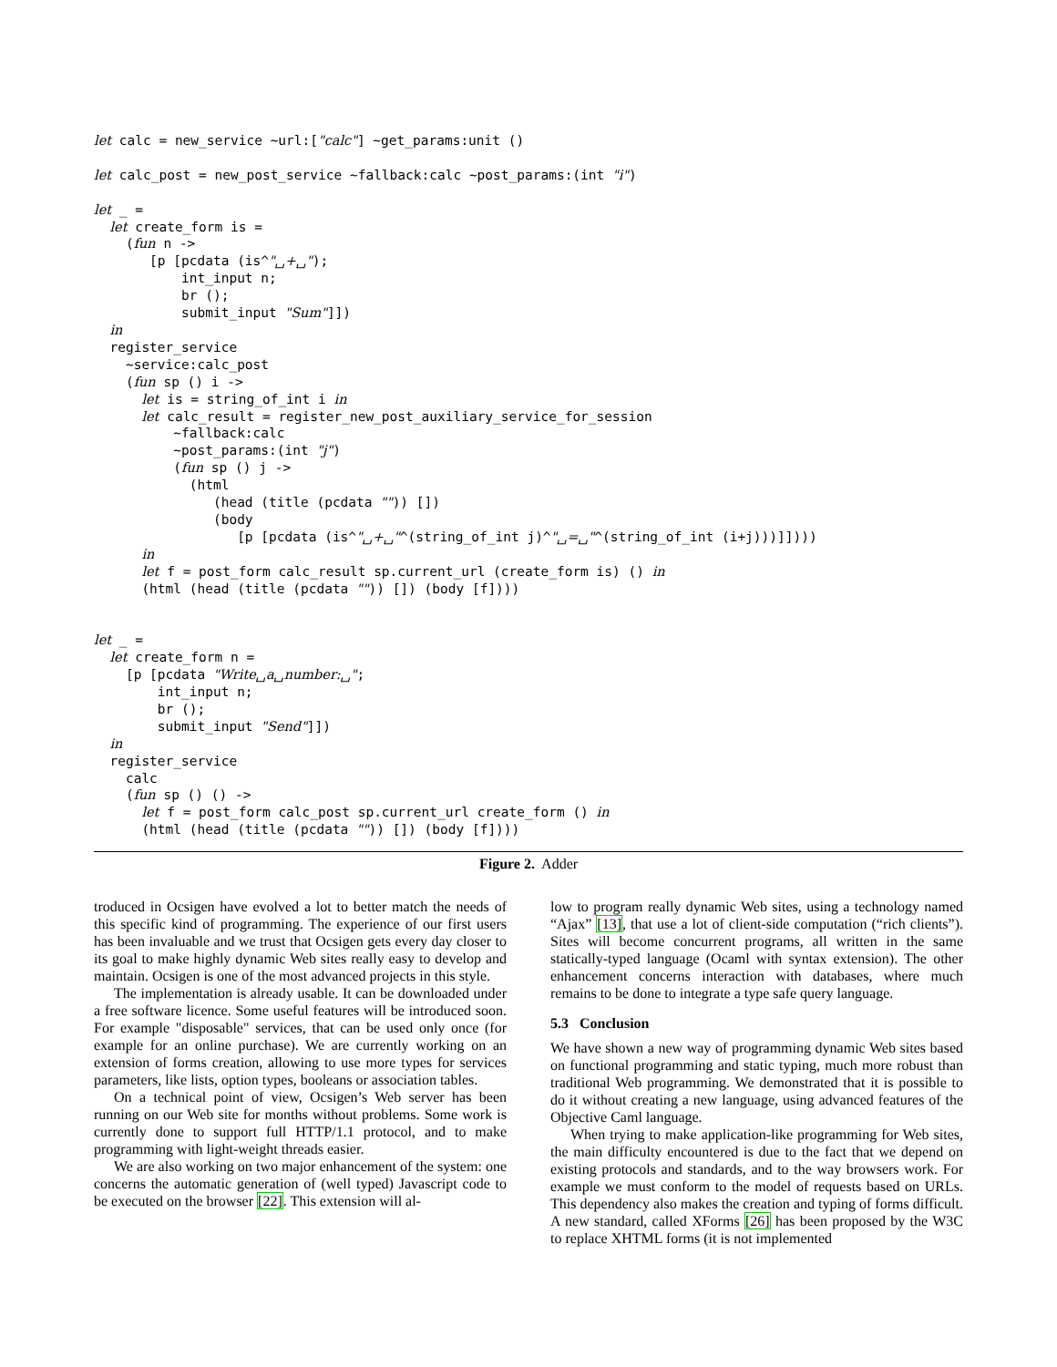let calc = new_service ~url:["calc"] ~get_params:unit ()

let calc_post = new_post_service ~fallback:calc ~post_params:(int "i")

let _ =
  let create_form is =
    (fun n ->
       [p [pcdata (is^"␣+␣");
           int_input n;
           br ();
           submit_input "Sum"]])
  in
  register_service
    ~service:calc_post
    (fun sp () i ->
      let is = string_of_int i in
      let calc_result = register_new_post_auxiliary_service_for_session
          ~fallback:calc
          ~post_params:(int "j")
          (fun sp () j ->
            (html
               (head (title (pcdata "")) [])
               (body
                  [p [pcdata (is^"␣+␣"^(string_of_int j)^"␣=␣"^(string_of_int (i+j)))]])))
      in
      let f = post_form calc_result sp.current_url (create_form is) () in
      (html (head (title (pcdata "")) []) (body [f])))


let _ =
  let create_form n =
    [p [pcdata "Write␣a␣number:␣";
        int_input n;
        br ();
        submit_input "Send"]])
  in
  register_service
    calc
    (fun sp () () ->
      let f = post_form calc_post sp.current_url create_form () in
      (html (head (title (pcdata "")) []) (body [f])))
Figure 2. Adder
troduced in Ocsigen have evolved a lot to better match the needs of this specific kind of programming. The experience of our first users has been invaluable and we trust that Ocsigen gets every day closer to its goal to make highly dynamic Web sites really easy to develop and maintain. Ocsigen is one of the most advanced projects in this style.
The implementation is already usable. It can be downloaded under a free software licence. Some useful features will be introduced soon. For example "disposable" services, that can be used only once (for example for an online purchase). We are currently working on an extension of forms creation, allowing to use more types for services parameters, like lists, option types, booleans or association tables.
On a technical point of view, Ocsigen’s Web server has been running on our Web site for months without problems. Some work is currently done to support full HTTP/1.1 protocol, and to make programming with light-weight threads easier.
We are also working on two major enhancement of the system: one concerns the automatic generation of (well typed) Javascript code to be executed on the browser [22]. This extension will al-
low to program really dynamic Web sites, using a technology named “Ajax” [13], that use a lot of client-side computation (“rich clients”). Sites will become concurrent programs, all written in the same statically-typed language (Ocaml with syntax extension). The other enhancement concerns interaction with databases, where much remains to be done to integrate a type safe query language.
5.3 Conclusion
We have shown a new way of programming dynamic Web sites based on functional programming and static typing, much more robust than traditional Web programming. We demonstrated that it is possible to do it without creating a new language, using advanced features of the Objective Caml language.
When trying to make application-like programming for Web sites, the main difficulty encountered is due to the fact that we depend on existing protocols and standards, and to the way browsers work. For example we must conform to the model of requests based on URLs. This dependency also makes the creation and typing of forms difficult. A new standard, called XForms [26] has been proposed by the W3C to replace XHTML forms (it is not implemented